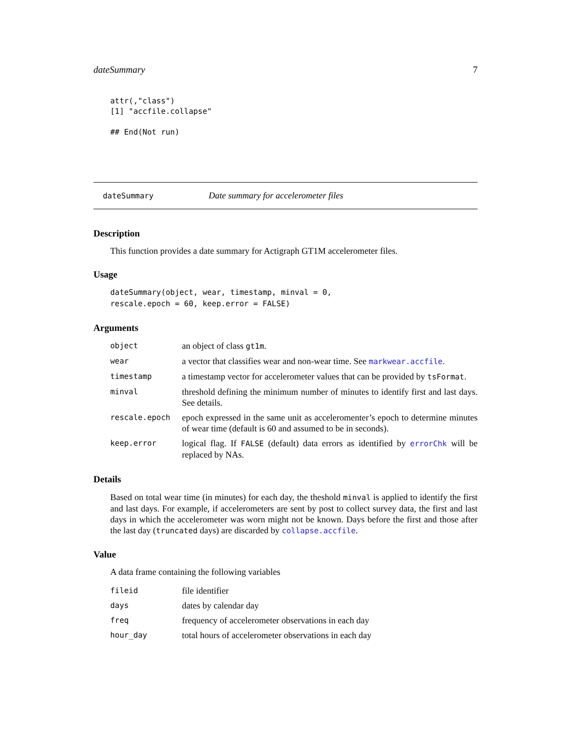dateSummary 7
attr(,"class")
[1] "accfile.collapse"

## End(Not run)
dateSummary Date summary for accelerometer files
Description
This function provides a date summary for Actigraph GT1M accelerometer files.
Usage
dateSummary(object, wear, timestamp, minval = 0,
rescale.epoch = 60, keep.error = FALSE)
Arguments
| object | an object of class gt1m . |
| wear | a vector that classifies wear and non-wear time. See markwear.accfile . |
| timestamp | a timestamp vector for accelerometer values that can be provided by tsFormat . |
| minval | threshold defining the minimum number of minutes to identify first and last days. See details. |
| rescale.epoch | epoch expressed in the same unit as acceleromenter’s epoch to determine minutes of wear time (default is 60 and assumed to be in seconds). |
| keep.error | logical flag. If FALSE (default) data errors as identified by errorChk will be replaced by NAs. |
Details
Based on total wear time (in minutes) for each day, the theshold minval is applied to identify the first and last days. For example, if accelerometers are sent by post to collect survey data, the first and last days in which the accelerometer was worn might not be known. Days before the first and those after the last day (truncated days) are discarded by collapse.accfile.
Value
A data frame containing the following variables
| fileid | file identifier |
| days | dates by calendar day |
| freq | frequency of accelerometer observations in each day |
| hour_day | total hours of accelerometer observations in each day |